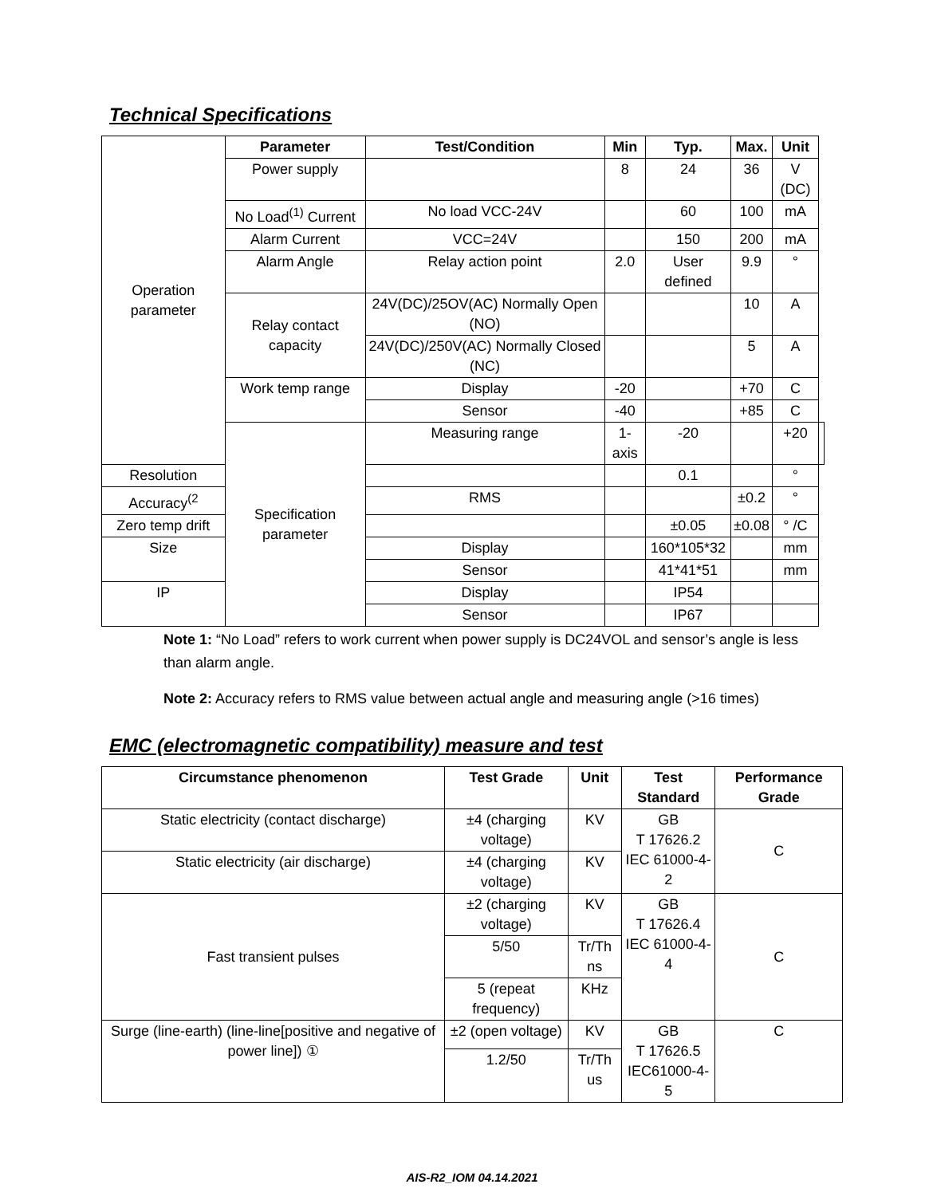Technical Specifications
| Operation parameter | Parameter | Test/Condition | Min | Typ. | Max. | Unit | |
| | Power supply | | 8 | 24 | 36 | V (DC) | |
| | No Load<sup>(1)</sup> Current | No load VCC-24V | | 60 | 100 | mA | |
| | Alarm Current | VCC=24V | | 150 | 200 | mA | |
| | Alarm Angle | Relay action point | 2.0 | User defined | 9.9 | ° | |
| | Relay contact capacity | 24V(DC)/25OV(AC) Normally Open (NO) | | | 10 | A | |
| | | 24V(DC)/250V(AC) Normally Closed (NC) | | | 5 | A | |
| | Work temp range | Display | -20 | | +70 | C | |
| | | Sensor | -40 | | +85 | C | |
| | Specification parameter | Measuring range | 1-axis | -20 | | +20 | |
| Resolution | | | | 0.1 | | ° | |
| Accuracy<sup>(2</sup> | | RMS | | | ±0.2 | ° | |
| Zero temp drift | | | | ±0.05 | ±0.08 | ° /C | |
| Size | | Display | | 160*105*32 | | mm | |
| | | Sensor | | 41*41*51 | | mm | |
| IP | | Display | | IP54 | | | |
| | | Sensor | | IP67 | | | |
Note 1: “No Load” refers to work current when power supply is DC24VOL and sensor’s angle is less than alarm angle.
Note 2: Accuracy refers to RMS value between actual angle and measuring angle (>16 times)
EMC (electromagnetic compatibility) measure and test
| Circumstance phenomenon | Test Grade | Unit | Test Standard | Performance Grade |
| --- | --- | --- | --- | --- |
| Static electricity (contact discharge) | ±4 (charging voltage) | KV | GB T 17626.2 IEC 61000-4-2 | C |
| Static electricity (air discharge) | ±4 (charging voltage) | KV | | |
| Fast transient pulses | ±2 (charging voltage) | KV | GB T 17626.4 IEC 61000-4-4 | C |
| | 5/50 | Tr/Th ns | | |
| | 5 (repeat frequency) | KHz | | |
| Surge (line-earth) (line-line[positive and negative of power line]) ① | ±2 (open voltage) | KV | GB T 17626.5 IEC61000-4-5 | C |
| | 1.2/50 | Tr/Th us | | |
AIS-R2_IOM 04.14.2021